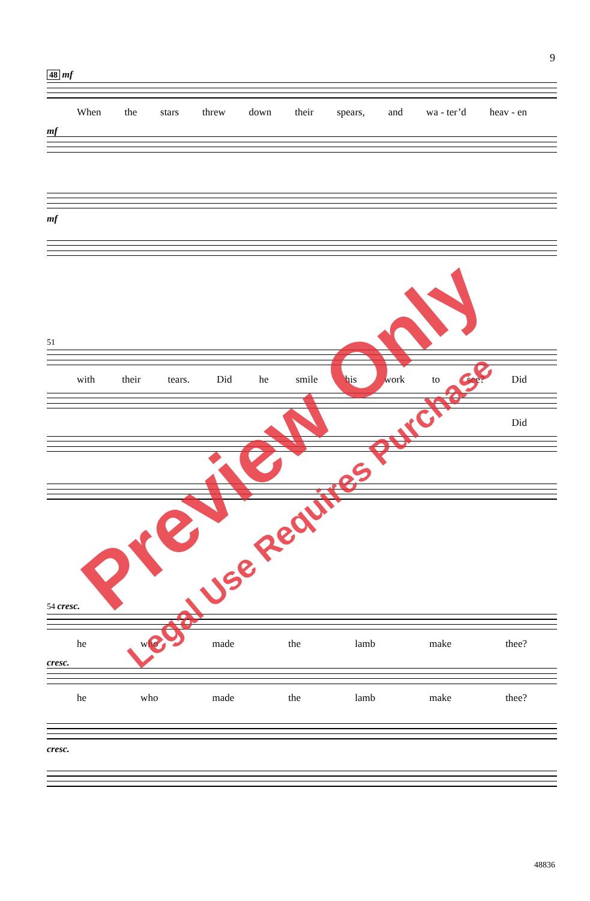9
48 mf
When the stars threw down their spears, and wa - ter’d heav - en
mf
mf
51
with their tears. Did he smile his work to see? Did
Did
54 cresc.
he who made the lamb make thee?
cresc.
he who made the lamb make thee?
cresc.
Preview Only
Legal Use Requires Purchase
48836